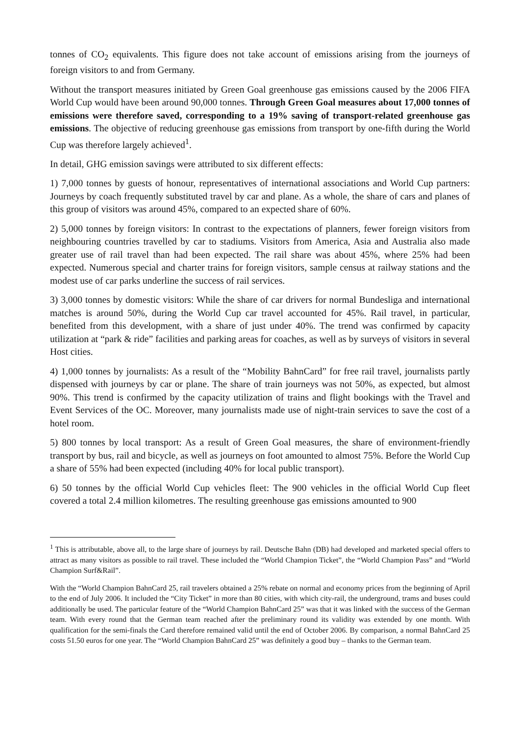tonnes of CO<sub>2</sub> equivalents. This figure does not take account of emissions arising from the journeys of foreign visitors to and from Germany.
Without the transport measures initiated by Green Goal greenhouse gas emissions caused by the 2006 FIFA World Cup would have been around 90,000 tonnes. Through Green Goal measures about 17,000 tonnes of emissions were therefore saved, corresponding to a 19% saving of transport-related greenhouse gas emissions. The objective of reducing greenhouse gas emissions from transport by one-fifth during the World Cup was therefore largely achieved<sup>1</sup>.
In detail, GHG emission savings were attributed to six different effects:
1) 7,000 tonnes by guests of honour, representatives of international associations and World Cup partners: Journeys by coach frequently substituted travel by car and plane. As a whole, the share of cars and planes of this group of visitors was around 45%, compared to an expected share of 60%.
2) 5,000 tonnes by foreign visitors: In contrast to the expectations of planners, fewer foreign visitors from neighbouring countries travelled by car to stadiums. Visitors from America, Asia and Australia also made greater use of rail travel than had been expected. The rail share was about 45%, where 25% had been expected. Numerous special and charter trains for foreign visitors, sample census at railway stations and the modest use of car parks underline the success of rail services.
3) 3,000 tonnes by domestic visitors: While the share of car drivers for normal Bundesliga and international matches is around 50%, during the World Cup car travel accounted for 45%. Rail travel, in particular, benefited from this development, with a share of just under 40%. The trend was confirmed by capacity utilization at “park & ride” facilities and parking areas for coaches, as well as by surveys of visitors in several Host cities.
4) 1,000 tonnes by journalists: As a result of the “Mobility BahnCard” for free rail travel, journalists partly dispensed with journeys by car or plane. The share of train journeys was not 50%, as expected, but almost 90%. This trend is confirmed by the capacity utilization of trains and flight bookings with the Travel and Event Services of the OC. Moreover, many journalists made use of night-train services to save the cost of a hotel room.
5) 800 tonnes by local transport: As a result of Green Goal measures, the share of environment-friendly transport by bus, rail and bicycle, as well as journeys on foot amounted to almost 75%. Before the World Cup a share of 55% had been expected (including 40% for local public transport).
6) 50 tonnes by the official World Cup vehicles fleet: The 900 vehicles in the official World Cup fleet covered a total 2.4 million kilometres. The resulting greenhouse gas emissions amounted to 900
<sup>1</sup> This is attributable, above all, to the large share of journeys by rail. Deutsche Bahn (DB) had developed and marketed special offers to attract as many visitors as possible to rail travel. These included the “World Champion Ticket”, the “World Champion Pass” and “World Champion Surf&Rail”.
With the “World Champion BahnCard 25, rail travelers obtained a 25% rebate on normal and economy prices from the beginning of April to the end of July 2006. It included the “City Ticket” in more than 80 cities, with which city-rail, the underground, trams and buses could additionally be used. The particular feature of the “World Champion BahnCard 25” was that it was linked with the success of the German team. With every round that the German team reached after the preliminary round its validity was extended by one month. With qualification for the semi-finals the Card therefore remained valid until the end of October 2006. By comparison, a normal BahnCard 25 costs 51.50 euros for one year. The “World Champion BahnCard 25” was definitely a good buy – thanks to the German team.